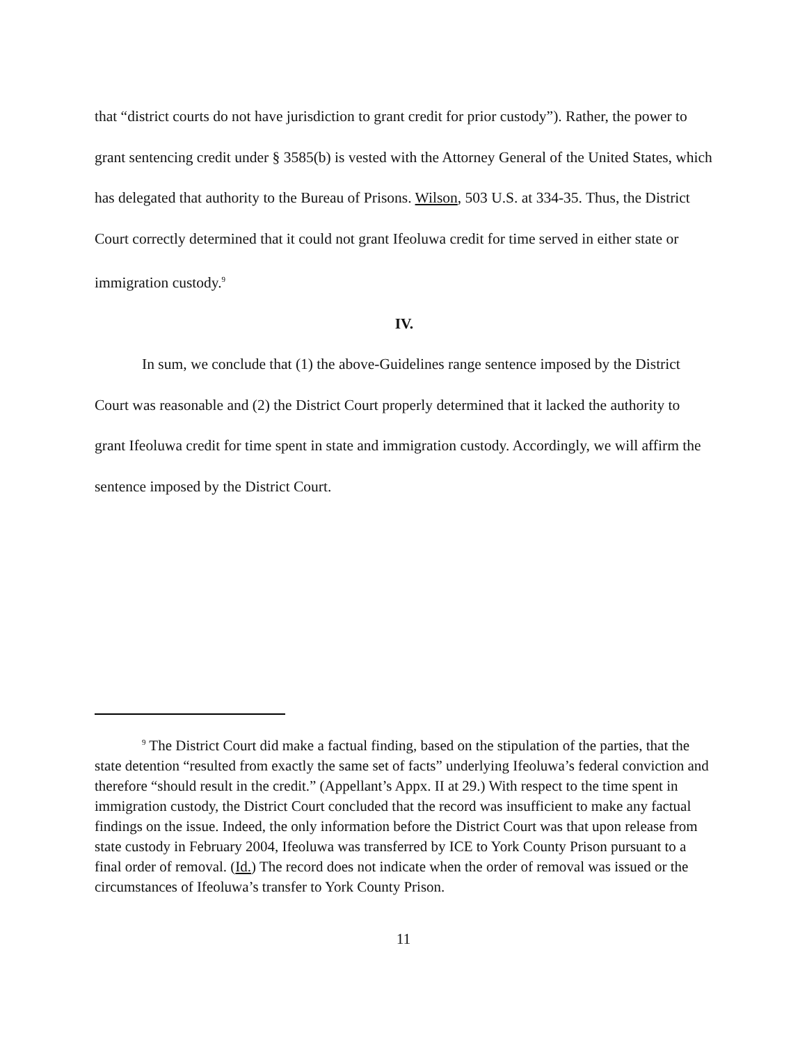that “district courts do not have jurisdiction to grant credit for prior custody”). Rather, the power to grant sentencing credit under § 3585(b) is vested with the Attorney General of the United States, which has delegated that authority to the Bureau of Prisons. Wilson, 503 U.S. at 334-35. Thus, the District Court correctly determined that it could not grant Ifeoluwa credit for time served in either state or immigration custody.<sup>9</sup>
IV.
In sum, we conclude that (1) the above-Guidelines range sentence imposed by the District Court was reasonable and (2) the District Court properly determined that it lacked the authority to grant Ifeoluwa credit for time spent in state and immigration custody. Accordingly, we will affirm the sentence imposed by the District Court.
<sup>9</sup> The District Court did make a factual finding, based on the stipulation of the parties, that the state detention “resulted from exactly the same set of facts” underlying Ifeoluwa’s federal conviction and therefore “should result in the credit.” (Appellant’s Appx. II at 29.) With respect to the time spent in immigration custody, the District Court concluded that the record was insufficient to make any factual findings on the issue. Indeed, the only information before the District Court was that upon release from state custody in February 2004, Ifeoluwa was transferred by ICE to York County Prison pursuant to a final order of removal. (Id.) The record does not indicate when the order of removal was issued or the circumstances of Ifeoluwa’s transfer to York County Prison.
11